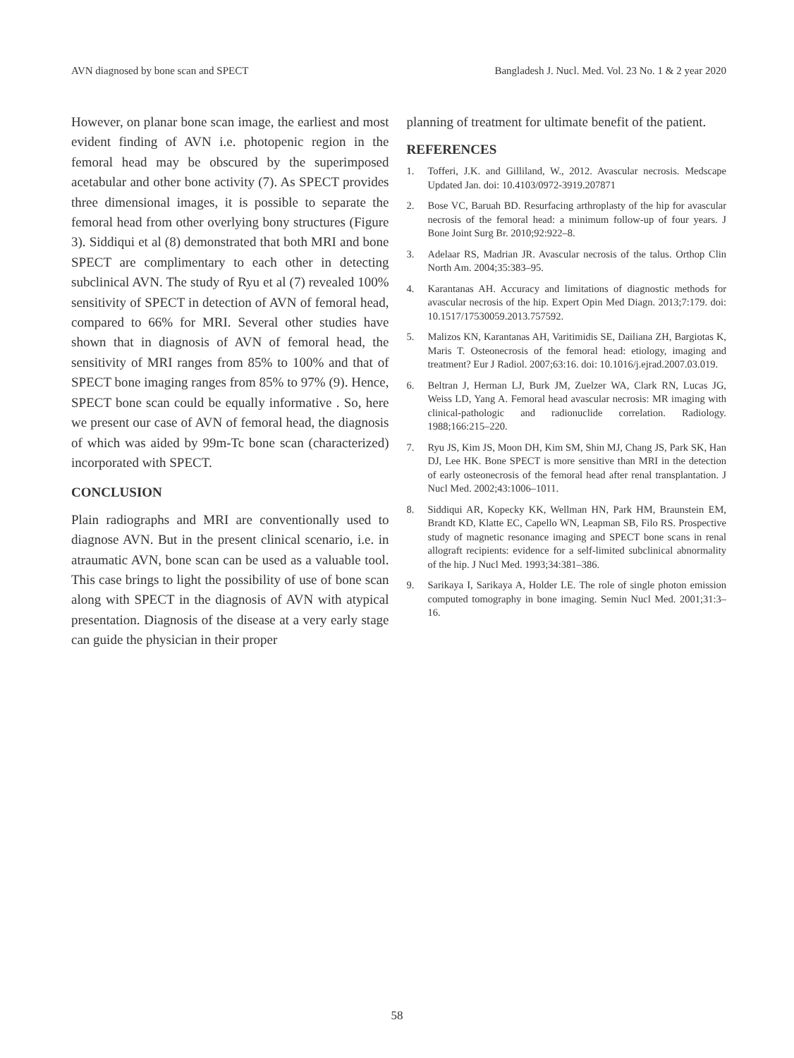AVN diagnosed by bone scan and SPECT Bangladesh J. Nucl. Med. Vol. 23 No. 1 & 2 year 2020
However, on planar bone scan image, the earliest and most evident finding of AVN i.e. photopenic region in the femoral head may be obscured by the superimposed acetabular and other bone activity (7). As SPECT provides three dimensional images, it is possible to separate the femoral head from other overlying bony structures (Figure 3). Siddiqui et al (8) demonstrated that both MRI and bone SPECT are complimentary to each other in detecting subclinical AVN. The study of Ryu et al (7) revealed 100% sensitivity of SPECT in detection of AVN of femoral head, compared to 66% for MRI. Several other studies have shown that in diagnosis of AVN of femoral head, the sensitivity of MRI ranges from 85% to 100% and that of SPECT bone imaging ranges from 85% to 97% (9). Hence, SPECT bone scan could be equally informative . So, here we present our case of AVN of femoral head, the diagnosis of which was aided by 99m-Tc bone scan (characterized) incorporated with SPECT.
CONCLUSION
Plain radiographs and MRI are conventionally used to diagnose AVN. But in the present clinical scenario, i.e. in atraumatic AVN, bone scan can be used as a valuable tool. This case brings to light the possibility of use of bone scan along with SPECT in the diagnosis of AVN with atypical presentation. Diagnosis of the disease at a very early stage can guide the physician in their proper
planning of treatment for ultimate benefit of the patient.
REFERENCES
1. Tofferi, J.K. and Gilliland, W., 2012. Avascular necrosis. Medscape Updated Jan. doi: 10.4103/0972-3919.207871
2. Bose VC, Baruah BD. Resurfacing arthroplasty of the hip for avascular necrosis of the femoral head: a minimum follow-up of four years. J Bone Joint Surg Br. 2010;92:922–8.
3. Adelaar RS, Madrian JR. Avascular necrosis of the talus. Orthop Clin North Am. 2004;35:383–95.
4. Karantanas AH. Accuracy and limitations of diagnostic methods for avascular necrosis of the hip. Expert Opin Med Diagn. 2013;7:179. doi: 10.1517/17530059.2013.757592.
5. Malizos KN, Karantanas AH, Varitimidis SE, Dailiana ZH, Bargiotas K, Maris T. Osteonecrosis of the femoral head: etiology, imaging and treatment? Eur J Radiol. 2007;63:16. doi: 10.1016/j.ejrad.2007.03.019.
6. Beltran J, Herman LJ, Burk JM, Zuelzer WA, Clark RN, Lucas JG, Weiss LD, Yang A. Femoral head avascular necrosis: MR imaging with clinical-pathologic and radionuclide correlation. Radiology. 1988;166:215–220.
7. Ryu JS, Kim JS, Moon DH, Kim SM, Shin MJ, Chang JS, Park SK, Han DJ, Lee HK. Bone SPECT is more sensitive than MRI in the detection of early osteonecrosis of the femoral head after renal transplantation. J Nucl Med. 2002;43:1006–1011.
8. Siddiqui AR, Kopecky KK, Wellman HN, Park HM, Braunstein EM, Brandt KD, Klatte EC, Capello WN, Leapman SB, Filo RS. Prospective study of magnetic resonance imaging and SPECT bone scans in renal allograft recipients: evidence for a self-limited subclinical abnormality of the hip. J Nucl Med. 1993;34:381–386.
9. Sarikaya I, Sarikaya A, Holder LE. The role of single photon emission computed tomography in bone imaging. Semin Nucl Med. 2001;31:3–16.
58